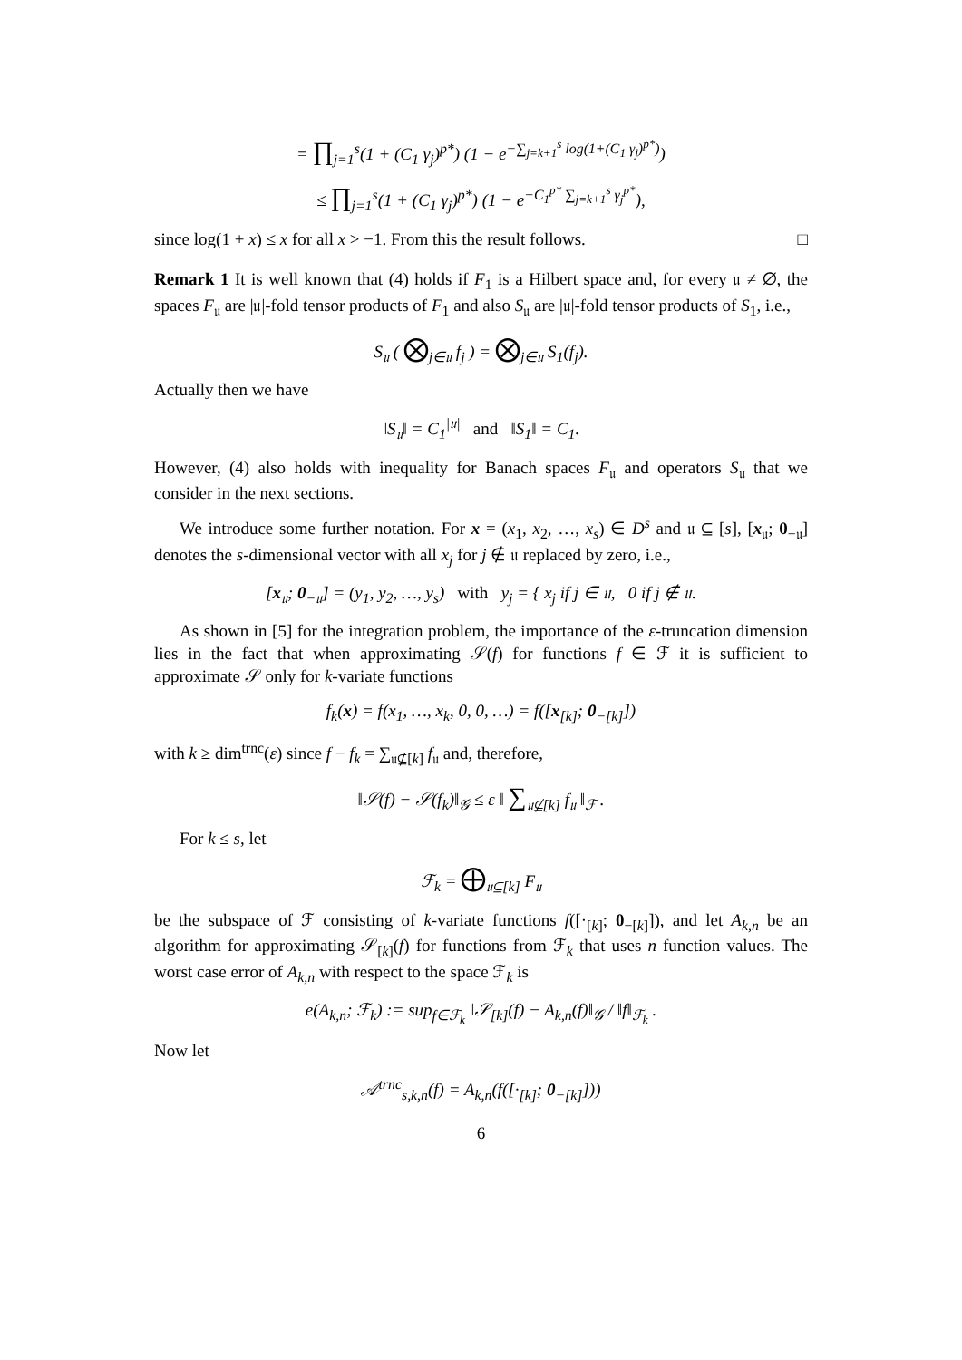= ∏<sub>j=1</sub><sup>s</sup>(1 + (C<sub>1</sub> γ<sub>j</sub>)<sup>p*</sup>) (1 − e<sup>−∑<sub>j=k+1</sub><sup>s</sup> log(1+(C<sub>1</sub> γ<sub>j</sub>)<sup>p*</sup>)</sup>)
≤ ∏<sub>j=1</sub><sup>s</sup>(1 + (C<sub>1</sub> γ<sub>j</sub>)<sup>p*</sup>) (1 − e<sup>−C<sub>1</sub><sup>p*</sup> ∑<sub>j=k+1</sub><sup>s</sup> γ<sub>j</sub><sup>p*</sup></sup>),
since log(1 + x) ≤ x for all x > −1. From this the result follows. □
Remark 1 It is well known that (4) holds if F<sub>1</sub> is a Hilbert space and, for every 𝔲 ≠ ∅, the spaces F<sub>𝔲</sub> are |𝔲|-fold tensor products of F<sub>1</sub> and also S<sub>𝔲</sub> are |𝔲|-fold tensor products of S<sub>1</sub>, i.e.,
S<sub>𝔲</sub> ( ⨂<sub>j∈𝔲</sub> f<sub>j</sub> ) = ⨂<sub>j∈𝔲</sub> S<sub>1</sub>(f<sub>j</sub>).
Actually then we have
‖S<sub>𝔲</sub>‖ = C<sub>1</sub><sup>|𝔲|</sup> and ‖S<sub>1</sub>‖ = C<sub>1</sub>.
However, (4) also holds with inequality for Banach spaces F<sub>𝔲</sub> and operators S<sub>𝔲</sub> that we consider in the next sections.
We introduce some further notation. For x = (x<sub>1</sub>, x<sub>2</sub>, …, x<sub>s</sub>) ∈ D<sup>s</sup> and 𝔲 ⊆ [s], [x<sub>𝔲</sub>; 0<sub>−𝔲</sub>] denotes the s-dimensional vector with all x<sub>j</sub> for j ∉ 𝔲 replaced by zero, i.e.,
[x<sub>𝔲</sub>; 0<sub>−𝔲</sub>] = (y<sub>1</sub>, y<sub>2</sub>, …, y<sub>s</sub>) with y<sub>j</sub> = { x<sub>j</sub> if j ∈ 𝔲, 0 if j ∉ 𝔲.
As shown in [5] for the integration problem, the importance of the ε-truncation dimension lies in the fact that when approximating 𝒮(f) for functions f ∈ ℱ it is sufficient to approximate 𝒮 only for k-variate functions
f<sub>k</sub>(x) = f(x<sub>1</sub>, …, x<sub>k</sub>, 0, 0, …) = f([x<sub>[k]</sub>; 0<sub>−[k]</sub>])
with k ≥ dim<sup>trnc</sup>(ε) since f − f<sub>k</sub> = ∑<sub>𝔲⊈[k]</sub> f<sub>𝔲</sub> and, therefore,
‖𝒮(f) − 𝒮(f<sub>k</sub>)‖<sub>𝒢</sub> ≤ ε ‖ ∑<sub>𝔲⊈[k]</sub> f<sub>𝔲</sub> ‖<sub>ℱ</sub> .
For k ≤ s, let
ℱ<sub>k</sub> = ⨁<sub>𝔲⊆[k]</sub> F<sub>𝔲</sub>
be the subspace of ℱ consisting of k-variate functions f([·<sub>[k]</sub>; 0<sub>−[k]</sub>]), and let A<sub>k,n</sub> be an algorithm for approximating 𝒮<sub>[k]</sub>(f) for functions from ℱ<sub>k</sub> that uses n function values. The worst case error of A<sub>k,n</sub> with respect to the space ℱ<sub>k</sub> is
e(A<sub>k,n</sub>; ℱ<sub>k</sub>) := sup<sub>f∈ℱ<sub>k</sub></sub> ‖𝒮<sub>[k]</sub>(f) − A<sub>k,n</sub>(f)‖<sub>𝒢</sub> / ‖f‖<sub>ℱ<sub>k</sub></sub> .
Now let
𝒜<sup>trnc</sup><sub>s,k,n</sub>(f) = A<sub>k,n</sub>(f([·<sub>[k]</sub>; 0<sub>−[k]</sub>]))
6